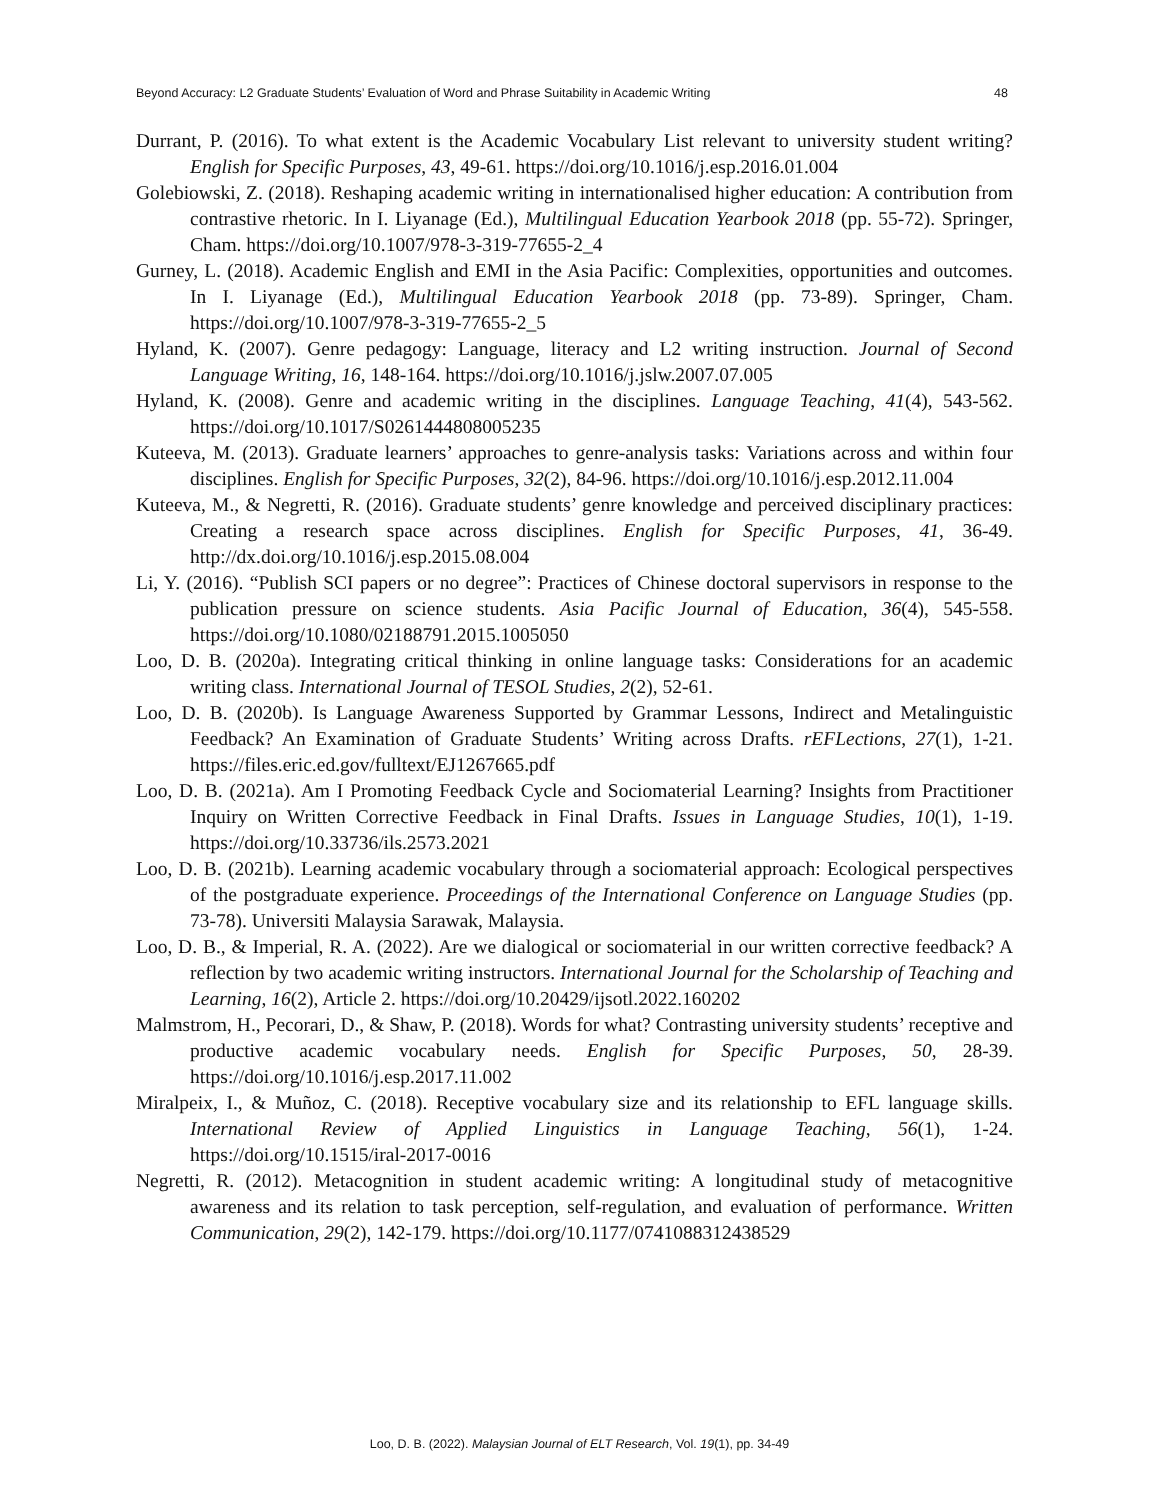Beyond Accuracy: L2 Graduate Students’ Evaluation of Word and Phrase Suitability in Academic Writing 48
Durrant, P. (2016). To what extent is the Academic Vocabulary List relevant to university student writing? English for Specific Purposes, 43, 49-61. https://doi.org/10.1016/j.esp.2016.01.004
Golebiowski, Z. (2018). Reshaping academic writing in internationalised higher education: A contribution from contrastive rhetoric. In I. Liyanage (Ed.), Multilingual Education Yearbook 2018 (pp. 55-72). Springer, Cham. https://doi.org/10.1007/978-3-319-77655-2_4
Gurney, L. (2018). Academic English and EMI in the Asia Pacific: Complexities, opportunities and outcomes. In I. Liyanage (Ed.), Multilingual Education Yearbook 2018 (pp. 73-89). Springer, Cham. https://doi.org/10.1007/978-3-319-77655-2_5
Hyland, K. (2007). Genre pedagogy: Language, literacy and L2 writing instruction. Journal of Second Language Writing, 16, 148-164. https://doi.org/10.1016/j.jslw.2007.07.005
Hyland, K. (2008). Genre and academic writing in the disciplines. Language Teaching, 41(4), 543-562. https://doi.org/10.1017/S0261444808005235
Kuteeva, M. (2013). Graduate learners’ approaches to genre-analysis tasks: Variations across and within four disciplines. English for Specific Purposes, 32(2), 84-96. https://doi.org/10.1016/j.esp.2012.11.004
Kuteeva, M., & Negretti, R. (2016). Graduate students’ genre knowledge and perceived disciplinary practices: Creating a research space across disciplines. English for Specific Purposes, 41, 36-49. http://dx.doi.org/10.1016/j.esp.2015.08.004
Li, Y. (2016). “Publish SCI papers or no degree”: Practices of Chinese doctoral supervisors in response to the publication pressure on science students. Asia Pacific Journal of Education, 36(4), 545-558. https://doi.org/10.1080/02188791.2015.1005050
Loo, D. B. (2020a). Integrating critical thinking in online language tasks: Considerations for an academic writing class. International Journal of TESOL Studies, 2(2), 52-61.
Loo, D. B. (2020b). Is Language Awareness Supported by Grammar Lessons, Indirect and Metalinguistic Feedback? An Examination of Graduate Students’ Writing across Drafts. rEFLections, 27(1), 1-21. https://files.eric.ed.gov/fulltext/EJ1267665.pdf
Loo, D. B. (2021a). Am I Promoting Feedback Cycle and Sociomaterial Learning? Insights from Practitioner Inquiry on Written Corrective Feedback in Final Drafts. Issues in Language Studies, 10(1), 1-19. https://doi.org/10.33736/ils.2573.2021
Loo, D. B. (2021b). Learning academic vocabulary through a sociomaterial approach: Ecological perspectives of the postgraduate experience. Proceedings of the International Conference on Language Studies (pp. 73-78). Universiti Malaysia Sarawak, Malaysia.
Loo, D. B., & Imperial, R. A. (2022). Are we dialogical or sociomaterial in our written corrective feedback? A reflection by two academic writing instructors. International Journal for the Scholarship of Teaching and Learning, 16(2), Article 2. https://doi.org/10.20429/ijsotl.2022.160202
Malmstrom, H., Pecorari, D., & Shaw, P. (2018). Words for what? Contrasting university students’ receptive and productive academic vocabulary needs. English for Specific Purposes, 50, 28-39. https://doi.org/10.1016/j.esp.2017.11.002
Miralpeix, I., & Muñoz, C. (2018). Receptive vocabulary size and its relationship to EFL language skills. International Review of Applied Linguistics in Language Teaching, 56(1), 1-24. https://doi.org/10.1515/iral-2017-0016
Negretti, R. (2012). Metacognition in student academic writing: A longitudinal study of metacognitive awareness and its relation to task perception, self-regulation, and evaluation of performance. Written Communication, 29(2), 142-179. https://doi.org/10.1177/0741088312438529
Loo, D. B. (2022). Malaysian Journal of ELT Research, Vol. 19(1), pp. 34-49